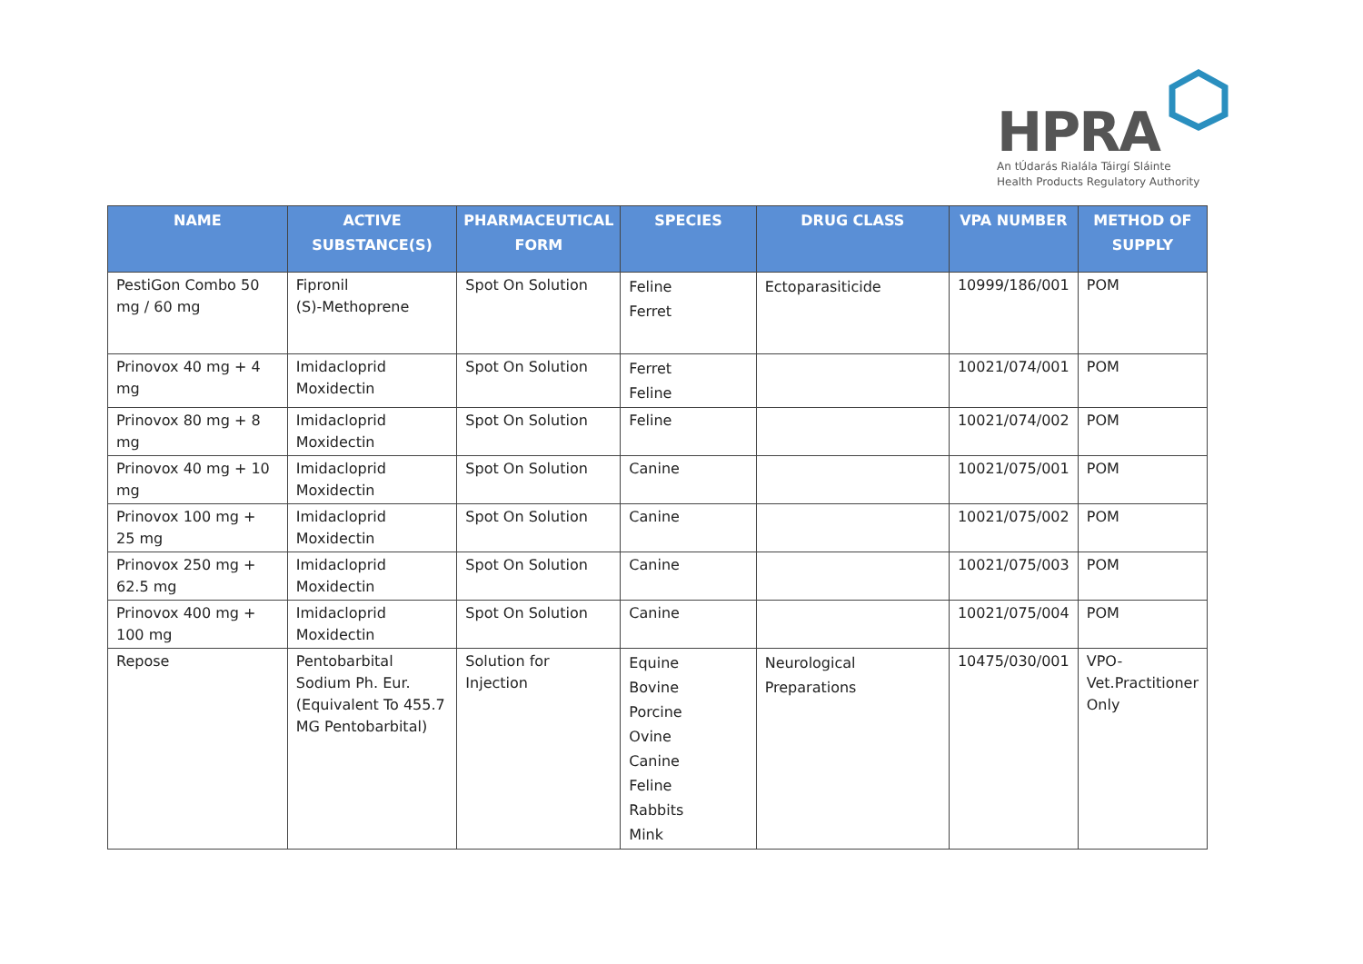HPRA
An tÚdarás Rialála Táirgí Sláinte
Health Products Regulatory Authority
| NAME | ACTIVE SUBSTANCE(S) | PHARMACEUTICAL FORM | SPECIES | DRUG CLASS | VPA NUMBER | METHOD OF SUPPLY |
| --- | --- | --- | --- | --- | --- | --- |
| PestiGon Combo 50 mg / 60 mg | Fipronil (S)-Methoprene | Spot On Solution | Feline Ferret | Ectoparasiticide | 10999/186/001 | POM |
| Prinovox 40 mg + 4 mg | Imidacloprid Moxidectin | Spot On Solution | Ferret Feline | | 10021/074/001 | POM |
| Prinovox 80 mg + 8 mg | Imidacloprid Moxidectin | Spot On Solution | Feline | | 10021/074/002 | POM |
| Prinovox 40 mg + 10 mg | Imidacloprid Moxidectin | Spot On Solution | Canine | | 10021/075/001 | POM |
| Prinovox 100 mg + 25 mg | Imidacloprid Moxidectin | Spot On Solution | Canine | | 10021/075/002 | POM |
| Prinovox 250 mg + 62.5 mg | Imidacloprid Moxidectin | Spot On Solution | Canine | | 10021/075/003 | POM |
| Prinovox 400 mg + 100 mg | Imidacloprid Moxidectin | Spot On Solution | Canine | | 10021/075/004 | POM |
| Repose | Pentobarbital Sodium Ph. Eur. (Equivalent To 455.7 MG Pentobarbital) | Solution for Injection | Equine Bovine Porcine Ovine Canine Feline Rabbits Mink | Neurological Preparations | 10475/030/001 | VPO-Vet.Practitioner Only |